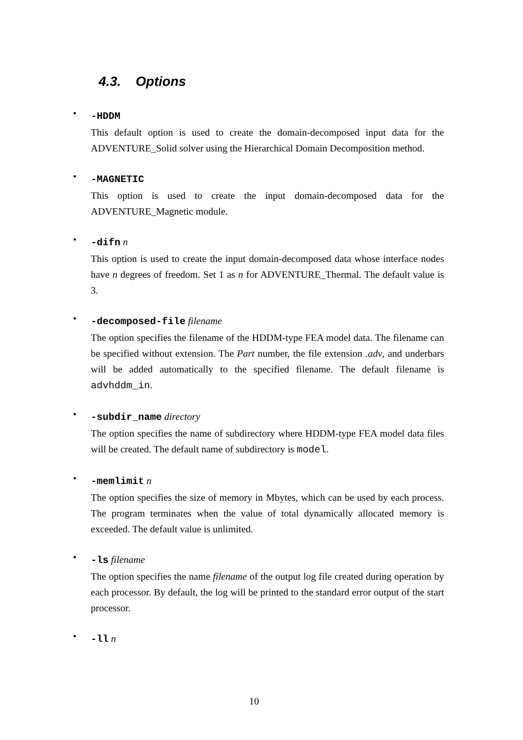4.3. Options
•
-HDDM
This default option is used to create the domain-decomposed input data for the ADVENTURE_Solid solver using the Hierarchical Domain Decomposition method.
•
-MAGNETIC
This option is used to create the input domain-decomposed data for the ADVENTURE_Magnetic module.
•
-difn n
This option is used to create the input domain-decomposed data whose interface nodes have n degrees of freedom. Set 1 as n for ADVENTURE_Thermal. The default value is 3.
•
-decomposed-file filename
The option specifies the filename of the HDDM-type FEA model data. The filename can be specified without extension. The Part number, the file extension .adv, and underbars will be added automatically to the specified filename. The default filename is advhddm_in.
•
-subdir_name directory
The option specifies the name of subdirectory where HDDM-type FEA model data files will be created. The default name of subdirectory is model.
•
-memlimit n
The option specifies the size of memory in Mbytes, which can be used by each process. The program terminates when the value of total dynamically allocated memory is exceeded. The default value is unlimited.
•
-ls filename
The option specifies the name filename of the output log file created during operation by each processor. By default, the log will be printed to the standard error output of the start processor.
•
-ll n
10